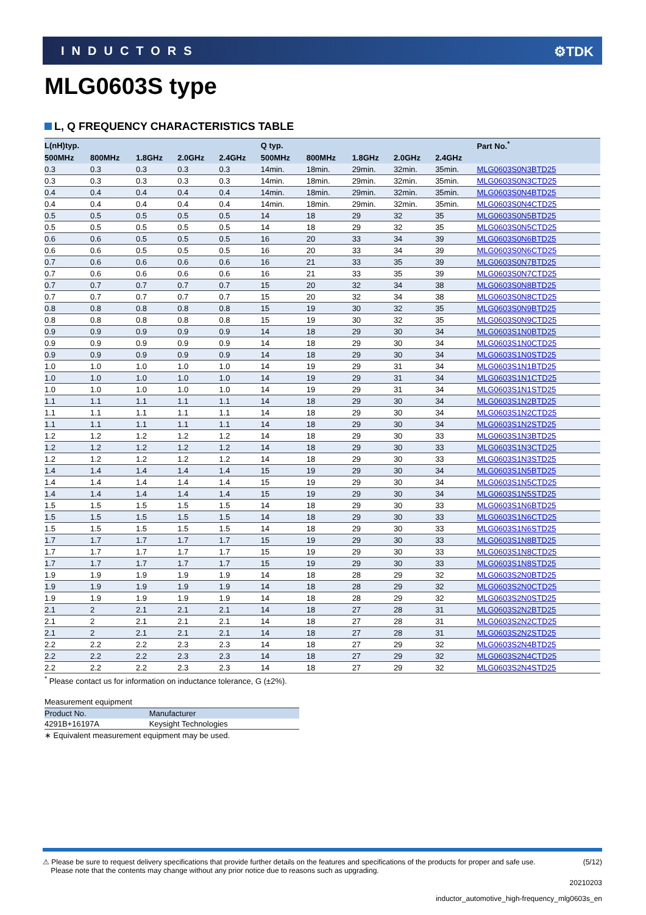INDUCTORS ⚙TDK
MLG0603S type
L, Q FREQUENCY CHARACTERISTICS TABLE
| L(nH)typ. | | | | | Q typ. | | | | | Part No.<sup>*</sup> |
| --- | --- | --- | --- | --- | --- | --- | --- | --- | --- | --- |
| 500MHz | 800MHz | 1.8GHz | 2.0GHz | 2.4GHz | 500MHz | 800MHz | 1.8GHz | 2.0GHz | 2.4GHz | |
| 0.3 | 0.3 | 0.3 | 0.3 | 0.3 | 14min. | 18min. | 29min. | 32min. | 35min. | MLG0603S0N3BTD25 |
| 0.3 | 0.3 | 0.3 | 0.3 | 0.3 | 14min. | 18min. | 29min. | 32min. | 35min. | MLG0603S0N3CTD25 |
| 0.4 | 0.4 | 0.4 | 0.4 | 0.4 | 14min. | 18min. | 29min. | 32min. | 35min. | MLG0603S0N4BTD25 |
| 0.4 | 0.4 | 0.4 | 0.4 | 0.4 | 14min. | 18min. | 29min. | 32min. | 35min. | MLG0603S0N4CTD25 |
| 0.5 | 0.5 | 0.5 | 0.5 | 0.5 | 14 | 18 | 29 | 32 | 35 | MLG0603S0N5BTD25 |
| 0.5 | 0.5 | 0.5 | 0.5 | 0.5 | 14 | 18 | 29 | 32 | 35 | MLG0603S0N5CTD25 |
| 0.6 | 0.6 | 0.5 | 0.5 | 0.5 | 16 | 20 | 33 | 34 | 39 | MLG0603S0N6BTD25 |
| 0.6 | 0.6 | 0.5 | 0.5 | 0.5 | 16 | 20 | 33 | 34 | 39 | MLG0603S0N6CTD25 |
| 0.7 | 0.6 | 0.6 | 0.6 | 0.6 | 16 | 21 | 33 | 35 | 39 | MLG0603S0N7BTD25 |
| 0.7 | 0.6 | 0.6 | 0.6 | 0.6 | 16 | 21 | 33 | 35 | 39 | MLG0603S0N7CTD25 |
| 0.7 | 0.7 | 0.7 | 0.7 | 0.7 | 15 | 20 | 32 | 34 | 38 | MLG0603S0N8BTD25 |
| 0.7 | 0.7 | 0.7 | 0.7 | 0.7 | 15 | 20 | 32 | 34 | 38 | MLG0603S0N8CTD25 |
| 0.8 | 0.8 | 0.8 | 0.8 | 0.8 | 15 | 19 | 30 | 32 | 35 | MLG0603S0N9BTD25 |
| 0.8 | 0.8 | 0.8 | 0.8 | 0.8 | 15 | 19 | 30 | 32 | 35 | MLG0603S0N9CTD25 |
| 0.9 | 0.9 | 0.9 | 0.9 | 0.9 | 14 | 18 | 29 | 30 | 34 | MLG0603S1N0BTD25 |
| 0.9 | 0.9 | 0.9 | 0.9 | 0.9 | 14 | 18 | 29 | 30 | 34 | MLG0603S1N0CTD25 |
| 0.9 | 0.9 | 0.9 | 0.9 | 0.9 | 14 | 18 | 29 | 30 | 34 | MLG0603S1N0STD25 |
| 1.0 | 1.0 | 1.0 | 1.0 | 1.0 | 14 | 19 | 29 | 31 | 34 | MLG0603S1N1BTD25 |
| 1.0 | 1.0 | 1.0 | 1.0 | 1.0 | 14 | 19 | 29 | 31 | 34 | MLG0603S1N1CTD25 |
| 1.0 | 1.0 | 1.0 | 1.0 | 1.0 | 14 | 19 | 29 | 31 | 34 | MLG0603S1N1STD25 |
| 1.1 | 1.1 | 1.1 | 1.1 | 1.1 | 14 | 18 | 29 | 30 | 34 | MLG0603S1N2BTD25 |
| 1.1 | 1.1 | 1.1 | 1.1 | 1.1 | 14 | 18 | 29 | 30 | 34 | MLG0603S1N2CTD25 |
| 1.1 | 1.1 | 1.1 | 1.1 | 1.1 | 14 | 18 | 29 | 30 | 34 | MLG0603S1N2STD25 |
| 1.2 | 1.2 | 1.2 | 1.2 | 1.2 | 14 | 18 | 29 | 30 | 33 | MLG0603S1N3BTD25 |
| 1.2 | 1.2 | 1.2 | 1.2 | 1.2 | 14 | 18 | 29 | 30 | 33 | MLG0603S1N3CTD25 |
| 1.2 | 1.2 | 1.2 | 1.2 | 1.2 | 14 | 18 | 29 | 30 | 33 | MLG0603S1N3STD25 |
| 1.4 | 1.4 | 1.4 | 1.4 | 1.4 | 15 | 19 | 29 | 30 | 34 | MLG0603S1N5BTD25 |
| 1.4 | 1.4 | 1.4 | 1.4 | 1.4 | 15 | 19 | 29 | 30 | 34 | MLG0603S1N5CTD25 |
| 1.4 | 1.4 | 1.4 | 1.4 | 1.4 | 15 | 19 | 29 | 30 | 34 | MLG0603S1N5STD25 |
| 1.5 | 1.5 | 1.5 | 1.5 | 1.5 | 14 | 18 | 29 | 30 | 33 | MLG0603S1N6BTD25 |
| 1.5 | 1.5 | 1.5 | 1.5 | 1.5 | 14 | 18 | 29 | 30 | 33 | MLG0603S1N6CTD25 |
| 1.5 | 1.5 | 1.5 | 1.5 | 1.5 | 14 | 18 | 29 | 30 | 33 | MLG0603S1N6STD25 |
| 1.7 | 1.7 | 1.7 | 1.7 | 1.7 | 15 | 19 | 29 | 30 | 33 | MLG0603S1N8BTD25 |
| 1.7 | 1.7 | 1.7 | 1.7 | 1.7 | 15 | 19 | 29 | 30 | 33 | MLG0603S1N8CTD25 |
| 1.7 | 1.7 | 1.7 | 1.7 | 1.7 | 15 | 19 | 29 | 30 | 33 | MLG0603S1N8STD25 |
| 1.9 | 1.9 | 1.9 | 1.9 | 1.9 | 14 | 18 | 28 | 29 | 32 | MLG0603S2N0BTD25 |
| 1.9 | 1.9 | 1.9 | 1.9 | 1.9 | 14 | 18 | 28 | 29 | 32 | MLG0603S2N0CTD25 |
| 1.9 | 1.9 | 1.9 | 1.9 | 1.9 | 14 | 18 | 28 | 29 | 32 | MLG0603S2N0STD25 |
| 2.1 | 2 | 2.1 | 2.1 | 2.1 | 14 | 18 | 27 | 28 | 31 | MLG0603S2N2BTD25 |
| 2.1 | 2 | 2.1 | 2.1 | 2.1 | 14 | 18 | 27 | 28 | 31 | MLG0603S2N2CTD25 |
| 2.1 | 2 | 2.1 | 2.1 | 2.1 | 14 | 18 | 27 | 28 | 31 | MLG0603S2N2STD25 |
| 2.2 | 2.2 | 2.2 | 2.3 | 2.3 | 14 | 18 | 27 | 29 | 32 | MLG0603S2N4BTD25 |
| 2.2 | 2.2 | 2.2 | 2.3 | 2.3 | 14 | 18 | 27 | 29 | 32 | MLG0603S2N4CTD25 |
| 2.2 | 2.2 | 2.2 | 2.3 | 2.3 | 14 | 18 | 27 | 29 | 32 | MLG0603S2N4STD25 |
<sup>*</sup> Please contact us for information on inductance tolerance, G (±2%).
Measurement equipment
| Product No. | Manufacturer |
| --- | --- |
| 4291B+16197A | Keysight Technologies |
∗ Equivalent measurement equipment may be used.
⚠ Please be sure to request delivery specifications that provide further details on the features and specifications of the products for proper and safe use.
Please note that the contents may change without any prior notice due to reasons such as upgrading. (5/12)
20210203
inductor_automotive_high-frequency_mlg0603s_en